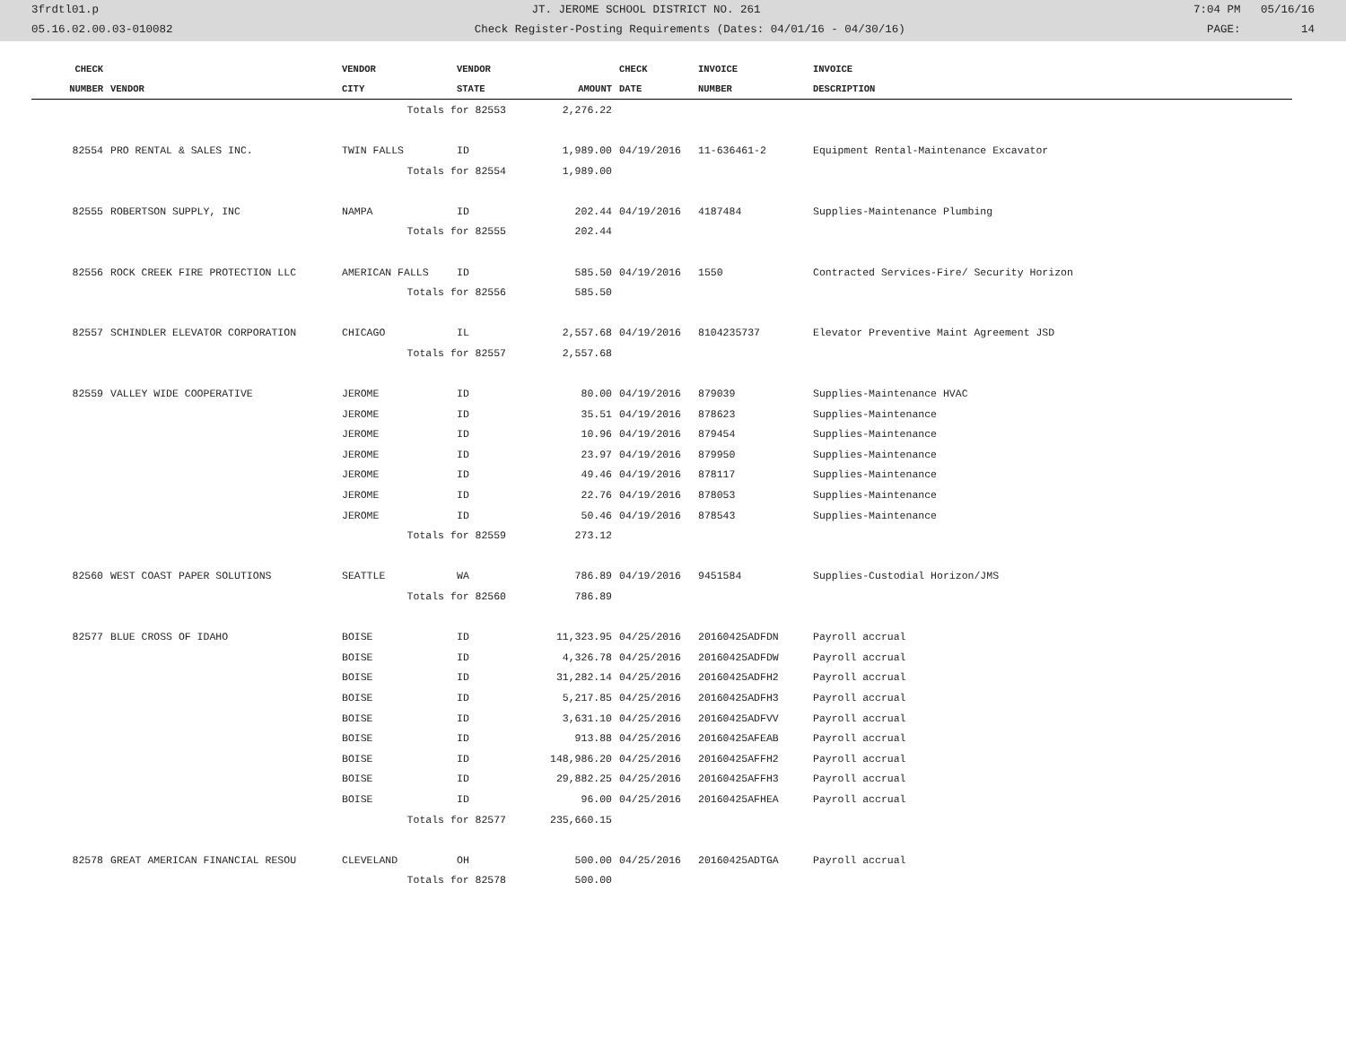3frdtl01.p JT. JEROME SCHOOL DISTRICT NO. 261 7:04 PM 05/16/16
05.16.02.00.03-010082 Check Register-Posting Requirements (Dates: 04/01/16 - 04/30/16) PAGE: 14
| CHECK | | VENDOR | VENDOR | | CHECK | INVOICE | INVOICE |
| --- | --- | --- | --- | --- | --- | --- | --- |
| NUMBER | VENDOR | CITY | STATE | AMOUNT | DATE | NUMBER | DESCRIPTION |
| | | Totals for 82553 | | 2,276.22 | | | |
| 82554 | PRO RENTAL & SALES INC. | TWIN FALLS | ID | 1,989.00 | 04/19/2016 | 11-636461-2 | Equipment Rental-Maintenance Excavator |
| | | Totals for 82554 | | 1,989.00 | | | |
| 82555 | ROBERTSON SUPPLY, INC | NAMPA | ID | 202.44 | 04/19/2016 | 4187484 | Supplies-Maintenance Plumbing |
| | | Totals for 82555 | | 202.44 | | | |
| 82556 | ROCK CREEK FIRE PROTECTION LLC | AMERICAN FALLS | ID | 585.50 | 04/19/2016 | 1550 | Contracted Services-Fire/ Security Horizon |
| | | Totals for 82556 | | 585.50 | | | |
| 82557 | SCHINDLER ELEVATOR CORPORATION | CHICAGO | IL | 2,557.68 | 04/19/2016 | 8104235737 | Elevator Preventive Maint Agreement JSD |
| | | Totals for 82557 | | 2,557.68 | | | |
| 82559 | VALLEY WIDE COOPERATIVE | JEROME | ID | 80.00 | 04/19/2016 | 879039 | Supplies-Maintenance HVAC |
| | | JEROME | ID | 35.51 | 04/19/2016 | 878623 | Supplies-Maintenance |
| | | JEROME | ID | 10.96 | 04/19/2016 | 879454 | Supplies-Maintenance |
| | | JEROME | ID | 23.97 | 04/19/2016 | 879950 | Supplies-Maintenance |
| | | JEROME | ID | 49.46 | 04/19/2016 | 878117 | Supplies-Maintenance |
| | | JEROME | ID | 22.76 | 04/19/2016 | 878053 | Supplies-Maintenance |
| | | JEROME | ID | 50.46 | 04/19/2016 | 878543 | Supplies-Maintenance |
| | | Totals for 82559 | | 273.12 | | | |
| 82560 | WEST COAST PAPER SOLUTIONS | SEATTLE | WA | 786.89 | 04/19/2016 | 9451584 | Supplies-Custodial Horizon/JMS |
| | | Totals for 82560 | | 786.89 | | | |
| 82577 | BLUE CROSS OF IDAHO | BOISE | ID | 11,323.95 | 04/25/2016 | 20160425ADFDN | Payroll accrual |
| | | BOISE | ID | 4,326.78 | 04/25/2016 | 20160425ADFDW | Payroll accrual |
| | | BOISE | ID | 31,282.14 | 04/25/2016 | 20160425ADFH2 | Payroll accrual |
| | | BOISE | ID | 5,217.85 | 04/25/2016 | 20160425ADFH3 | Payroll accrual |
| | | BOISE | ID | 3,631.10 | 04/25/2016 | 20160425ADFVV | Payroll accrual |
| | | BOISE | ID | 913.88 | 04/25/2016 | 20160425AFEAB | Payroll accrual |
| | | BOISE | ID | 148,986.20 | 04/25/2016 | 20160425AFFH2 | Payroll accrual |
| | | BOISE | ID | 29,882.25 | 04/25/2016 | 20160425AFFH3 | Payroll accrual |
| | | BOISE | ID | 96.00 | 04/25/2016 | 20160425AFHEA | Payroll accrual |
| | | Totals for 82577 | | 235,660.15 | | | |
| 82578 | GREAT AMERICAN FINANCIAL RESOU | CLEVELAND | OH | 500.00 | 04/25/2016 | 20160425ADTGA | Payroll accrual |
| | | Totals for 82578 | | 500.00 | | | |